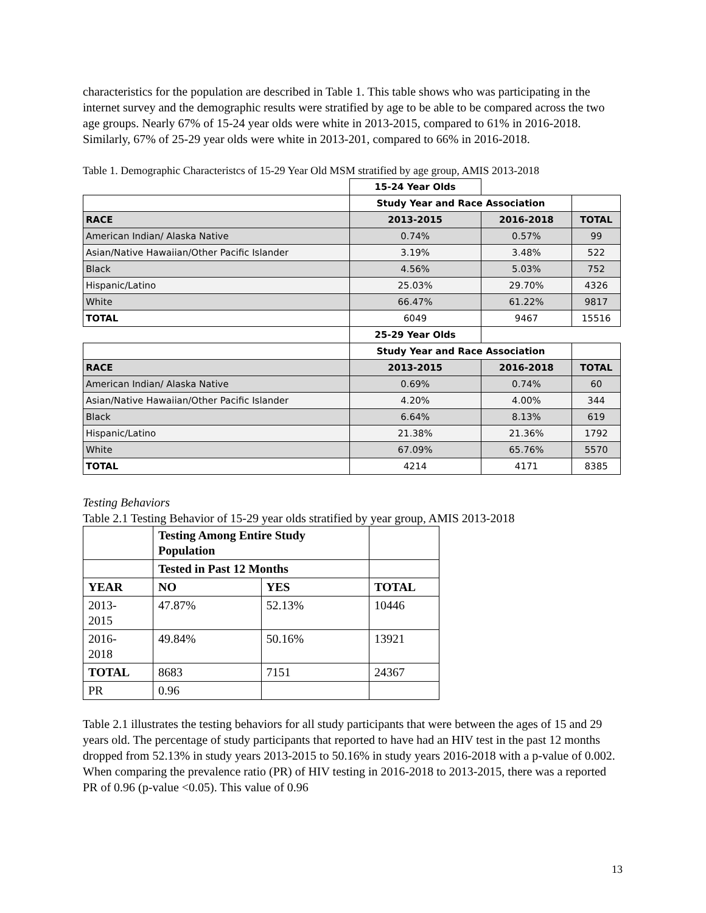characteristics for the population are described in Table 1. This table shows who was participating in the internet survey and the demographic results were stratified by age to be able to be compared across the two age groups. Nearly 67% of 15-24 year olds were white in 2013-2015, compared to 61% in 2016-2018. Similarly, 67% of 25-29 year olds were white in 2013-201, compared to 66% in 2016-2018.
Table 1. Demographic Characteristcs of 15-29 Year Old MSM stratified by age group, AMIS 2013-2018
| | 15-24 Year Olds | | |
| | Study Year and Race Association | | |
| RACE | 2013-2015 | 2016-2018 | TOTAL |
| American Indian/ Alaska Native | 0.74% | 0.57% | 99 |
| Asian/Native Hawaiian/Other Pacific Islander | 3.19% | 3.48% | 522 |
| Black | 4.56% | 5.03% | 752 |
| Hispanic/Latino | 25.03% | 29.70% | 4326 |
| White | 66.47% | 61.22% | 9817 |
| TOTAL | 6049 | 9467 | 15516 |
| | 25-29 Year Olds | | |
| | Study Year and Race Association | | |
| RACE | 2013-2015 | 2016-2018 | TOTAL |
| American Indian/ Alaska Native | 0.69% | 0.74% | 60 |
| Asian/Native Hawaiian/Other Pacific Islander | 4.20% | 4.00% | 344 |
| Black | 6.64% | 8.13% | 619 |
| Hispanic/Latino | 21.38% | 21.36% | 1792 |
| White | 67.09% | 65.76% | 5570 |
| TOTAL | 4214 | 4171 | 8385 |
Testing Behaviors
Table 2.1 Testing Behavior of 15-29 year olds stratified by year group, AMIS 2013-2018
| | Testing Among Entire Study Population | | |
| | Tested in Past 12 Months | | |
| YEAR | NO | YES | TOTAL |
| 2013- 2015 | 47.87% | 52.13% | 10446 |
| 2016- 2018 | 49.84% | 50.16% | 13921 |
| TOTAL | 8683 | 7151 | 24367 |
| PR | 0.96 | | |
Table 2.1 illustrates the testing behaviors for all study participants that were between the ages of 15 and 29 years old. The percentage of study participants that reported to have had an HIV test in the past 12 months dropped from 52.13% in study years 2013-2015 to 50.16% in study years 2016-2018 with a p-value of 0.002. When comparing the prevalence ratio (PR) of HIV testing in 2016-2018 to 2013-2015, there was a reported PR of 0.96 (p-value <0.05). This value of 0.96
13